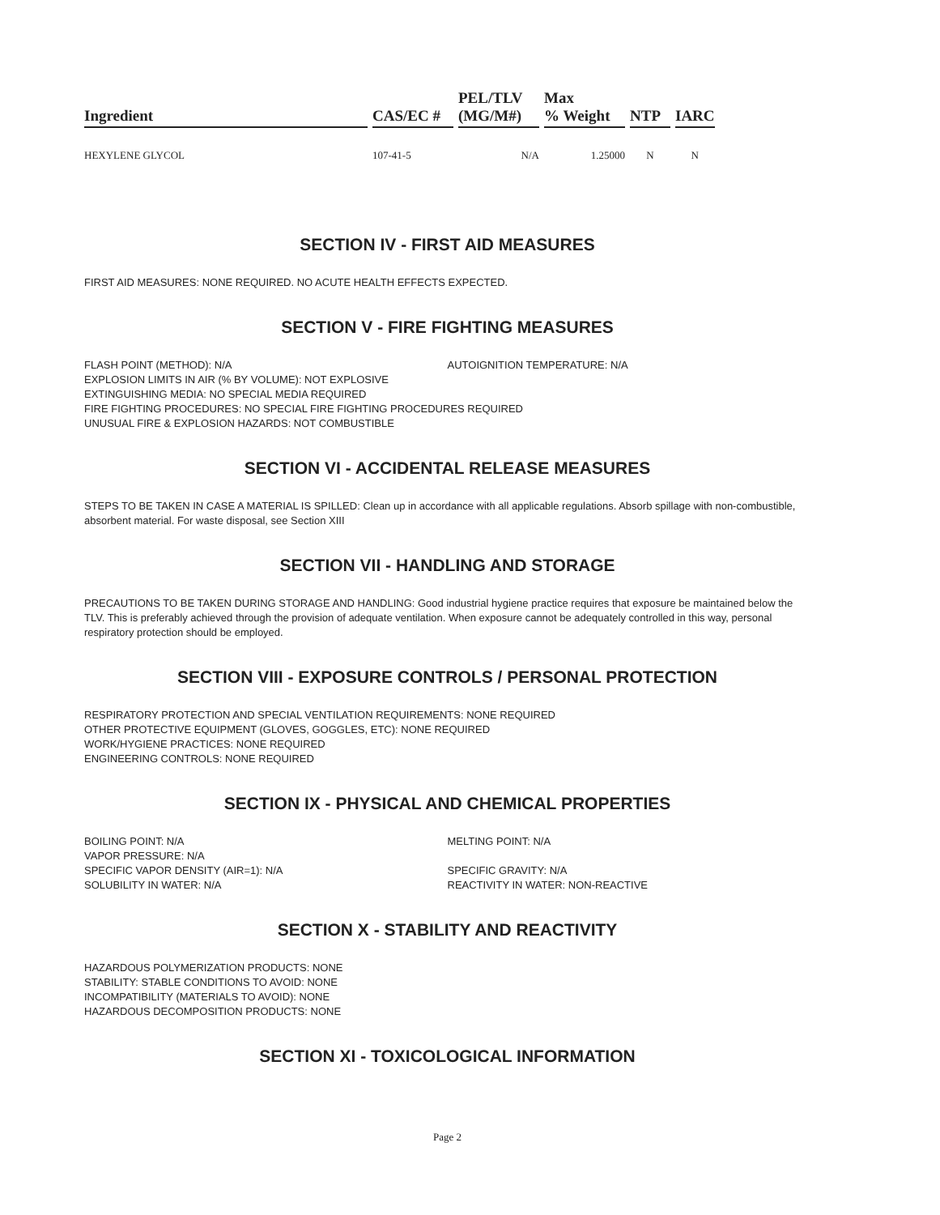| Ingredient | CAS/EC # | PEL/TLV (MG/M#) | Max % Weight | NTP | IARC |
| --- | --- | --- | --- | --- | --- |
| HEXYLENE GLYCOL | 107-41-5 | N/A | 1.25000 | N | N |
SECTION IV - FIRST AID MEASURES
FIRST AID MEASURES: NONE REQUIRED. NO ACUTE HEALTH EFFECTS EXPECTED.
SECTION V - FIRE FIGHTING MEASURES
FLASH POINT (METHOD): N/A AUTOIGNITION TEMPERATURE: N/A
EXPLOSION LIMITS IN AIR (% BY VOLUME): NOT EXPLOSIVE
EXTINGUISHING MEDIA: NO SPECIAL MEDIA REQUIRED
FIRE FIGHTING PROCEDURES: NO SPECIAL FIRE FIGHTING PROCEDURES REQUIRED
UNUSUAL FIRE & EXPLOSION HAZARDS: NOT COMBUSTIBLE
SECTION VI - ACCIDENTAL RELEASE MEASURES
STEPS TO BE TAKEN IN CASE A MATERIAL IS SPILLED: Clean up in accordance with all applicable regulations. Absorb spillage with non-combustible, absorbent material. For waste disposal, see Section XIII
SECTION VII - HANDLING AND STORAGE
PRECAUTIONS TO BE TAKEN DURING STORAGE AND HANDLING: Good industrial hygiene practice requires that exposure be maintained below the TLV. This is preferably achieved through the provision of adequate ventilation. When exposure cannot be adequately controlled in this way, personal respiratory protection should be employed.
SECTION VIII - EXPOSURE CONTROLS / PERSONAL PROTECTION
RESPIRATORY PROTECTION AND SPECIAL VENTILATION REQUIREMENTS: NONE REQUIRED
OTHER PROTECTIVE EQUIPMENT (GLOVES, GOGGLES, ETC): NONE REQUIRED
WORK/HYGIENE PRACTICES: NONE REQUIRED
ENGINEERING CONTROLS: NONE REQUIRED
SECTION IX - PHYSICAL AND CHEMICAL PROPERTIES
BOILING POINT: N/A
VAPOR PRESSURE: N/A
SPECIFIC VAPOR DENSITY (AIR=1): N/A
SOLUBILITY IN WATER: N/A
MELTING POINT: N/A
SPECIFIC GRAVITY: N/A
REACTIVITY IN WATER: NON-REACTIVE
SECTION X - STABILITY AND REACTIVITY
HAZARDOUS POLYMERIZATION PRODUCTS: NONE
STABILITY: STABLE CONDITIONS TO AVOID: NONE
INCOMPATIBILITY (MATERIALS TO AVOID): NONE
HAZARDOUS DECOMPOSITION PRODUCTS: NONE
SECTION XI - TOXICOLOGICAL INFORMATION
Page 2